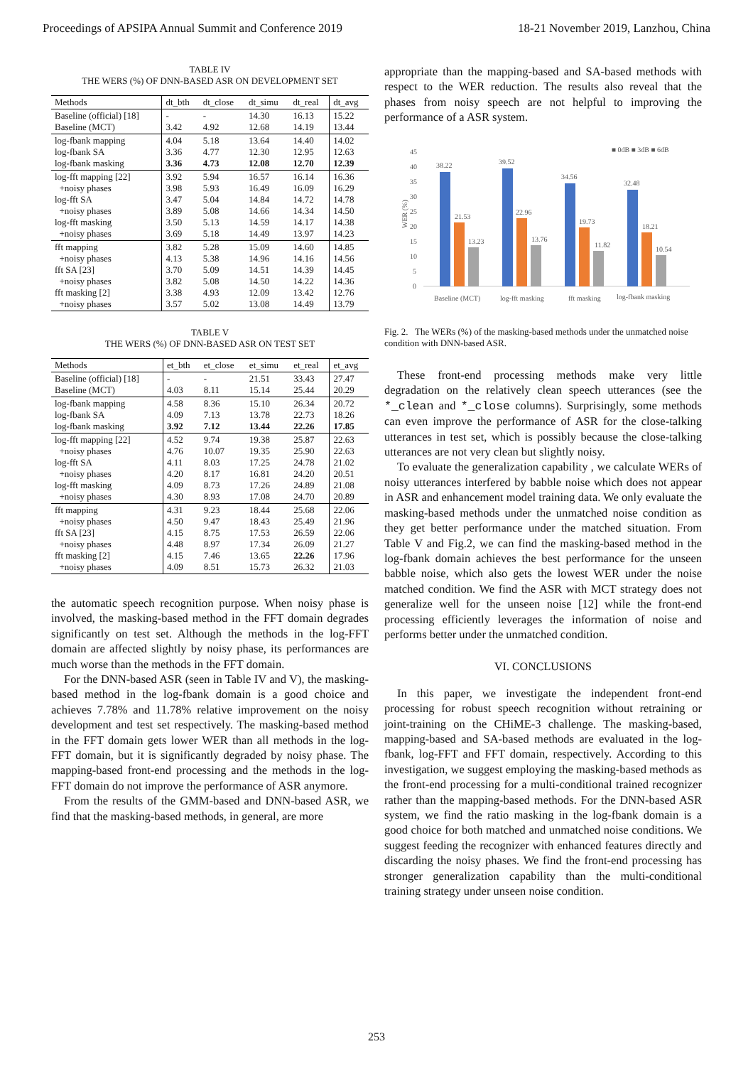Proceedings of APSIPA Annual Summit and Conference 2019 18-21 November 2019, Lanzhou, China
TABLE IV
THE WERS (%) OF DNN-BASED ASR ON DEVELOPMENT SET
| Methods | dt_bth | dt_close | dt_simu | dt_real | dt_avg |
| --- | --- | --- | --- | --- | --- |
| Baseline (official) [18] Baseline (MCT) | - 3.42 | - 4.92 | 14.30 12.68 | 16.13 14.19 | 15.22 13.44 |
| log-fbank mapping log-fbank SA log-fbank masking | 4.04 3.36 3.36 | 5.18 4.77 4.73 | 13.64 12.30 12.08 | 14.40 12.95 12.70 | 14.02 12.63 12.39 |
| log-fft mapping [22] +noisy phases log-fft SA +noisy phases log-fft masking +noisy phases | 3.92 3.98 3.47 3.89 3.50 3.69 | 5.94 5.93 5.04 5.08 5.13 5.18 | 16.57 16.49 14.84 14.66 14.59 14.49 | 16.14 16.09 14.72 14.34 14.17 13.97 | 16.36 16.29 14.78 14.50 14.38 14.23 |
| fft mapping +noisy phases fft SA [23] +noisy phases fft masking [2] +noisy phases | 3.82 4.13 3.70 3.82 3.38 3.57 | 5.28 5.38 5.09 5.08 4.93 5.02 | 15.09 14.96 14.51 14.50 12.09 13.08 | 14.60 14.16 14.39 14.22 13.42 14.49 | 14.85 14.56 14.45 14.36 12.76 13.79 |
TABLE V
THE WERS (%) OF DNN-BASED ASR ON TEST SET
| Methods | et_bth | et_close | et_simu | et_real | et_avg |
| --- | --- | --- | --- | --- | --- |
| Baseline (official) [18] Baseline (MCT) | - 4.03 | - 8.11 | 21.51 15.14 | 33.43 25.44 | 27.47 20.29 |
| log-fbank mapping log-fbank SA log-fbank masking | 4.58 4.09 3.92 | 8.36 7.13 7.12 | 15.10 13.78 13.44 | 26.34 22.73 22.26 | 20.72 18.26 17.85 |
| log-fft mapping [22] +noisy phases log-fft SA +noisy phases log-fft masking +noisy phases | 4.52 4.76 4.11 4.20 4.09 4.30 | 9.74 10.07 8.03 8.17 8.73 8.93 | 19.38 19.35 17.25 16.81 17.26 17.08 | 25.87 25.90 24.78 24.20 24.89 24.70 | 22.63 22.63 21.02 20.51 21.08 20.89 |
| fft mapping +noisy phases fft SA [23] +noisy phases fft masking [2] +noisy phases | 4.31 4.50 4.15 4.48 4.15 4.09 | 9.23 9.47 8.75 8.97 7.46 8.51 | 18.44 18.43 17.53 17.34 13.65 15.73 | 25.68 25.49 26.59 26.09 22.26 26.32 | 22.06 21.96 22.06 21.27 17.96 21.03 |
the automatic speech recognition purpose. When noisy phase is involved, the masking-based method in the FFT domain degrades significantly on test set. Although the methods in the log-FFT domain are affected slightly by noisy phase, its performances are much worse than the methods in the FFT domain.
For the DNN-based ASR (seen in Table IV and V), the masking-based method in the log-fbank domain is a good choice and achieves 7.78% and 11.78% relative improvement on the noisy development and test set respectively. The masking-based method in the FFT domain gets lower WER than all methods in the log-FFT domain, but it is significantly degraded by noisy phase. The mapping-based front-end processing and the methods in the log-FFT domain do not improve the performance of ASR anymore.
From the results of the GMM-based and DNN-based ASR, we find that the masking-based methods, in general, are more
appropriate than the mapping-based and SA-based methods with respect to the WER reduction. The results also reveal that the phases from noisy speech are not helpful to improving the performance of a ASR system.
■ 0dB ■ 3dB ■ 6dB
0
5
10
15
20
25
30
35
40
45
WER (%)
38.22
21.53
13.23
39.52
22.96
13.76
34.56
19.73
11.82
32.48
18.21
10.54
Baseline (MCT)
log-fft masking
fft masking
log-fbank masking
Fig. 2. The WERs (%) of the masking-based methods under the unmatched noise condition with DNN-based ASR.
These front-end processing methods make very little degradation on the relatively clean speech utterances (see the *_clean and *_close columns). Surprisingly, some methods can even improve the performance of ASR for the close-talking utterances in test set, which is possibly because the close-talking utterances are not very clean but slightly noisy.
To evaluate the generalization capability , we calculate WERs of noisy utterances interfered by babble noise which does not appear in ASR and enhancement model training data. We only evaluate the masking-based methods under the unmatched noise condition as they get better performance under the matched situation. From Table V and Fig.2, we can find the masking-based method in the log-fbank domain achieves the best performance for the unseen babble noise, which also gets the lowest WER under the noise matched condition. We find the ASR with MCT strategy does not generalize well for the unseen noise [12] while the front-end processing efficiently leverages the information of noise and performs better under the unmatched condition.
VI. CONCLUSIONS
In this paper, we investigate the independent front-end processing for robust speech recognition without retraining or joint-training on the CHiME-3 challenge. The masking-based, mapping-based and SA-based methods are evaluated in the log-fbank, log-FFT and FFT domain, respectively. According to this investigation, we suggest employing the masking-based methods as the front-end processing for a multi-conditional trained recognizer rather than the mapping-based methods. For the DNN-based ASR system, we find the ratio masking in the log-fbank domain is a good choice for both matched and unmatched noise conditions. We suggest feeding the recognizer with enhanced features directly and discarding the noisy phases. We find the front-end processing has stronger generalization capability than the multi-conditional training strategy under unseen noise condition.
253